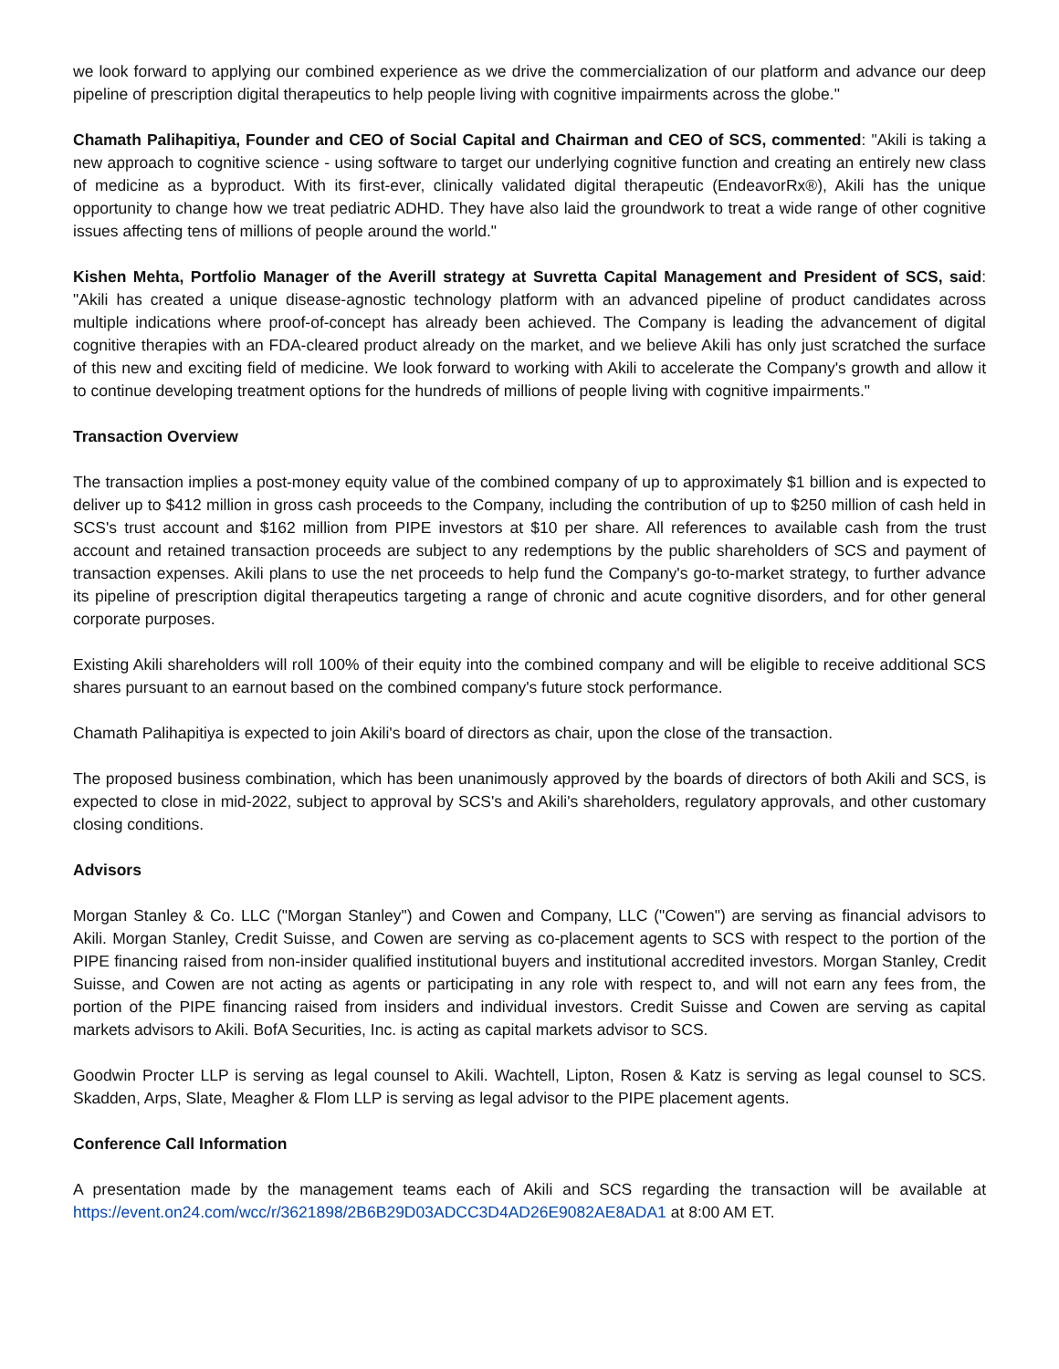we look forward to applying our combined experience as we drive the commercialization of our platform and advance our deep pipeline of prescription digital therapeutics to help people living with cognitive impairments across the globe."
Chamath Palihapitiya, Founder and CEO of Social Capital and Chairman and CEO of SCS, commented: "Akili is taking a new approach to cognitive science - using software to target our underlying cognitive function and creating an entirely new class of medicine as a byproduct. With its first-ever, clinically validated digital therapeutic (EndeavorRx®), Akili has the unique opportunity to change how we treat pediatric ADHD. They have also laid the groundwork to treat a wide range of other cognitive issues affecting tens of millions of people around the world."
Kishen Mehta, Portfolio Manager of the Averill strategy at Suvretta Capital Management and President of SCS, said: "Akili has created a unique disease-agnostic technology platform with an advanced pipeline of product candidates across multiple indications where proof-of-concept has already been achieved. The Company is leading the advancement of digital cognitive therapies with an FDA-cleared product already on the market, and we believe Akili has only just scratched the surface of this new and exciting field of medicine. We look forward to working with Akili to accelerate the Company's growth and allow it to continue developing treatment options for the hundreds of millions of people living with cognitive impairments."
Transaction Overview
The transaction implies a post-money equity value of the combined company of up to approximately $1 billion and is expected to deliver up to $412 million in gross cash proceeds to the Company, including the contribution of up to $250 million of cash held in SCS's trust account and $162 million from PIPE investors at $10 per share. All references to available cash from the trust account and retained transaction proceeds are subject to any redemptions by the public shareholders of SCS and payment of transaction expenses. Akili plans to use the net proceeds to help fund the Company's go-to-market strategy, to further advance its pipeline of prescription digital therapeutics targeting a range of chronic and acute cognitive disorders, and for other general corporate purposes.
Existing Akili shareholders will roll 100% of their equity into the combined company and will be eligible to receive additional SCS shares pursuant to an earnout based on the combined company's future stock performance.
Chamath Palihapitiya is expected to join Akili's board of directors as chair, upon the close of the transaction.
The proposed business combination, which has been unanimously approved by the boards of directors of both Akili and SCS, is expected to close in mid-2022, subject to approval by SCS's and Akili's shareholders, regulatory approvals, and other customary closing conditions.
Advisors
Morgan Stanley & Co. LLC ("Morgan Stanley") and Cowen and Company, LLC ("Cowen") are serving as financial advisors to Akili. Morgan Stanley, Credit Suisse, and Cowen are serving as co-placement agents to SCS with respect to the portion of the PIPE financing raised from non-insider qualified institutional buyers and institutional accredited investors. Morgan Stanley, Credit Suisse, and Cowen are not acting as agents or participating in any role with respect to, and will not earn any fees from, the portion of the PIPE financing raised from insiders and individual investors. Credit Suisse and Cowen are serving as capital markets advisors to Akili. BofA Securities, Inc. is acting as capital markets advisor to SCS.
Goodwin Procter LLP is serving as legal counsel to Akili. Wachtell, Lipton, Rosen & Katz is serving as legal counsel to SCS. Skadden, Arps, Slate, Meagher & Flom LLP is serving as legal advisor to the PIPE placement agents.
Conference Call Information
A presentation made by the management teams each of Akili and SCS regarding the transaction will be available at https://event.on24.com/wcc/r/3621898/2B6B29D03ADCC3D4AD26E9082AE8ADA1 at 8:00 AM ET.